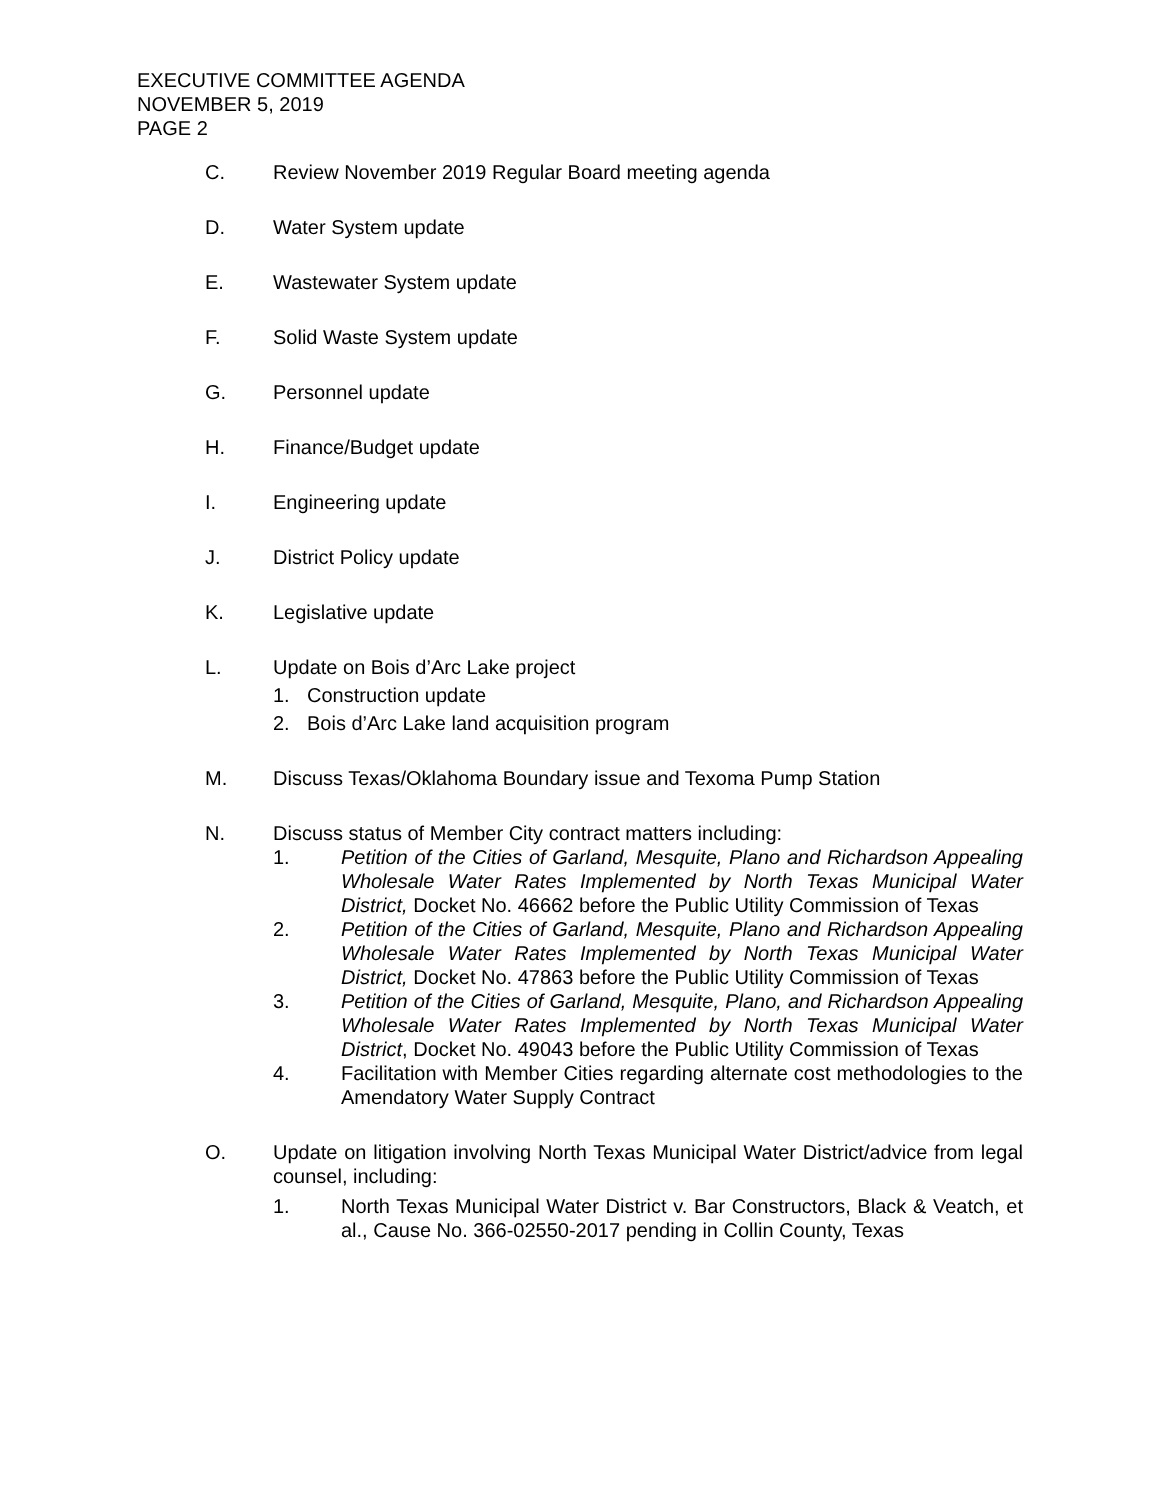EXECUTIVE COMMITTEE AGENDA
NOVEMBER 5, 2019
PAGE 2
C. Review November 2019 Regular Board meeting agenda
D. Water System update
E. Wastewater System update
F. Solid Waste System update
G. Personnel update
H. Finance/Budget update
I. Engineering update
J. District Policy update
K. Legislative update
L. Update on Bois d’Arc Lake project
1. Construction update
2. Bois d’Arc Lake land acquisition program
M. Discuss Texas/Oklahoma Boundary issue and Texoma Pump Station
N. Discuss status of Member City contract matters including:
1. Petition of the Cities of Garland, Mesquite, Plano and Richardson Appealing Wholesale Water Rates Implemented by North Texas Municipal Water District, Docket No. 46662 before the Public Utility Commission of Texas
2. Petition of the Cities of Garland, Mesquite, Plano and Richardson Appealing Wholesale Water Rates Implemented by North Texas Municipal Water District, Docket No. 47863 before the Public Utility Commission of Texas
3. Petition of the Cities of Garland, Mesquite, Plano, and Richardson Appealing Wholesale Water Rates Implemented by North Texas Municipal Water District, Docket No. 49043 before the Public Utility Commission of Texas
4. Facilitation with Member Cities regarding alternate cost methodologies to the Amendatory Water Supply Contract
O. Update on litigation involving North Texas Municipal Water District/advice from legal counsel, including:
1. North Texas Municipal Water District v. Bar Constructors, Black & Veatch, et al., Cause No. 366-02550-2017 pending in Collin County, Texas